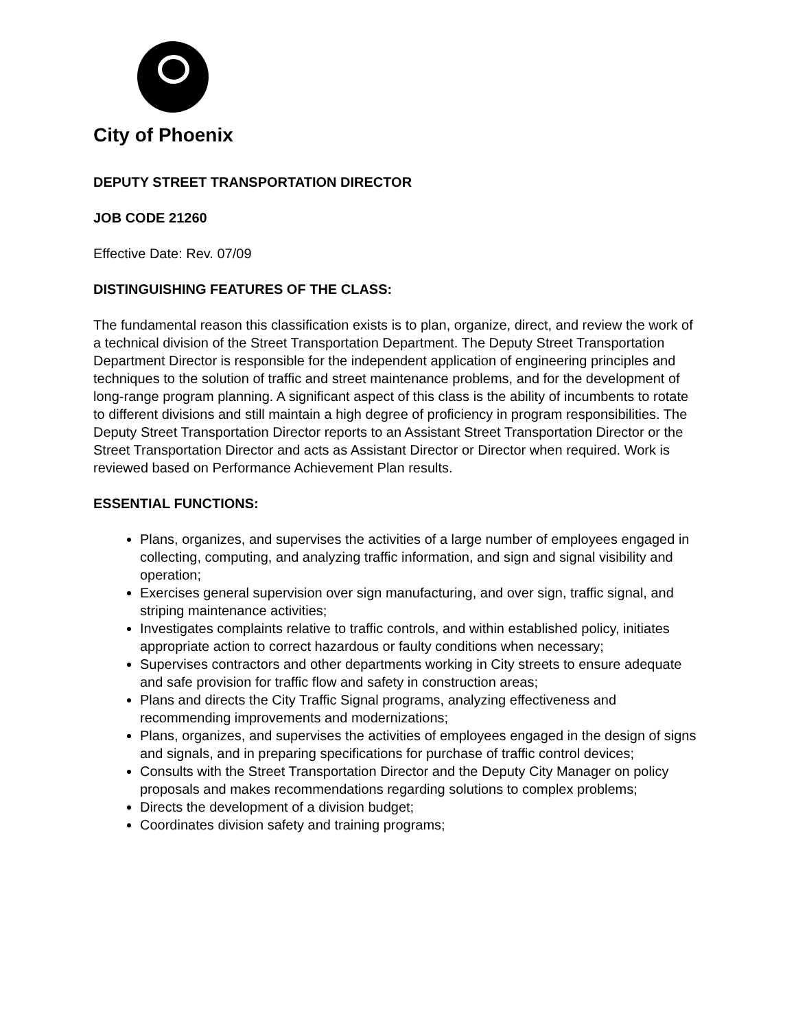City of Phoenix
DEPUTY STREET TRANSPORTATION DIRECTOR
JOB CODE 21260
Effective Date: Rev. 07/09
DISTINGUISHING FEATURES OF THE CLASS:
The fundamental reason this classification exists is to plan, organize, direct, and review the work of a technical division of the Street Transportation Department. The Deputy Street Transportation Department Director is responsible for the independent application of engineering principles and techniques to the solution of traffic and street maintenance problems, and for the development of long-range program planning. A significant aspect of this class is the ability of incumbents to rotate to different divisions and still maintain a high degree of proficiency in program responsibilities. The Deputy Street Transportation Director reports to an Assistant Street Transportation Director or the Street Transportation Director and acts as Assistant Director or Director when required. Work is reviewed based on Performance Achievement Plan results.
ESSENTIAL FUNCTIONS:
Plans, organizes, and supervises the activities of a large number of employees engaged in collecting, computing, and analyzing traffic information, and sign and signal visibility and operation;
Exercises general supervision over sign manufacturing, and over sign, traffic signal, and striping maintenance activities;
Investigates complaints relative to traffic controls, and within established policy, initiates appropriate action to correct hazardous or faulty conditions when necessary;
Supervises contractors and other departments working in City streets to ensure adequate and safe provision for traffic flow and safety in construction areas;
Plans and directs the City Traffic Signal programs, analyzing effectiveness and recommending improvements and modernizations;
Plans, organizes, and supervises the activities of employees engaged in the design of signs and signals, and in preparing specifications for purchase of traffic control devices;
Consults with the Street Transportation Director and the Deputy City Manager on policy proposals and makes recommendations regarding solutions to complex problems;
Directs the development of a division budget;
Coordinates division safety and training programs;